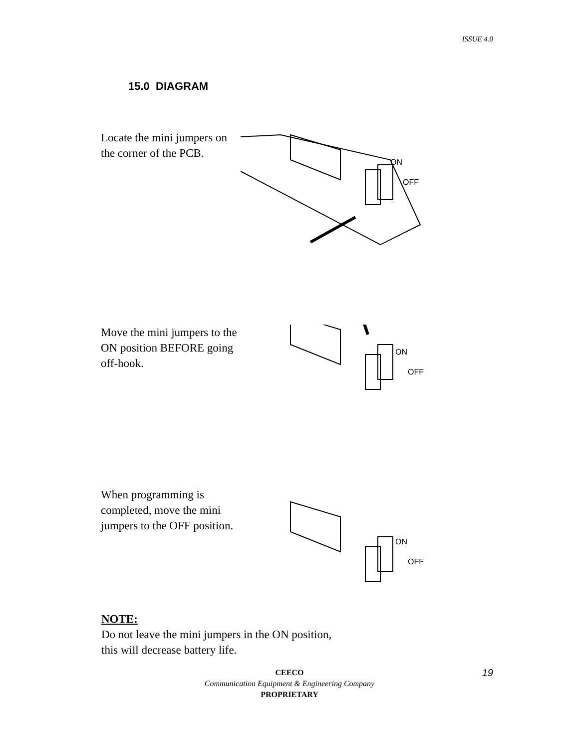ISSUE 4.0
15.0 DIAGRAM
Locate the mini jumpers on the corner of the PCB.
ON
OFF
Move the mini jumpers to the ON position BEFORE going off-hook.
ON
OFF
When programming is completed, move the mini jumpers to the OFF position.
ON
OFF
NOTE:
Do not leave the mini jumpers in the ON position,
this will decrease battery life.
CEECO
Communication Equipment & Engineering Company
PROPRIETARY
19